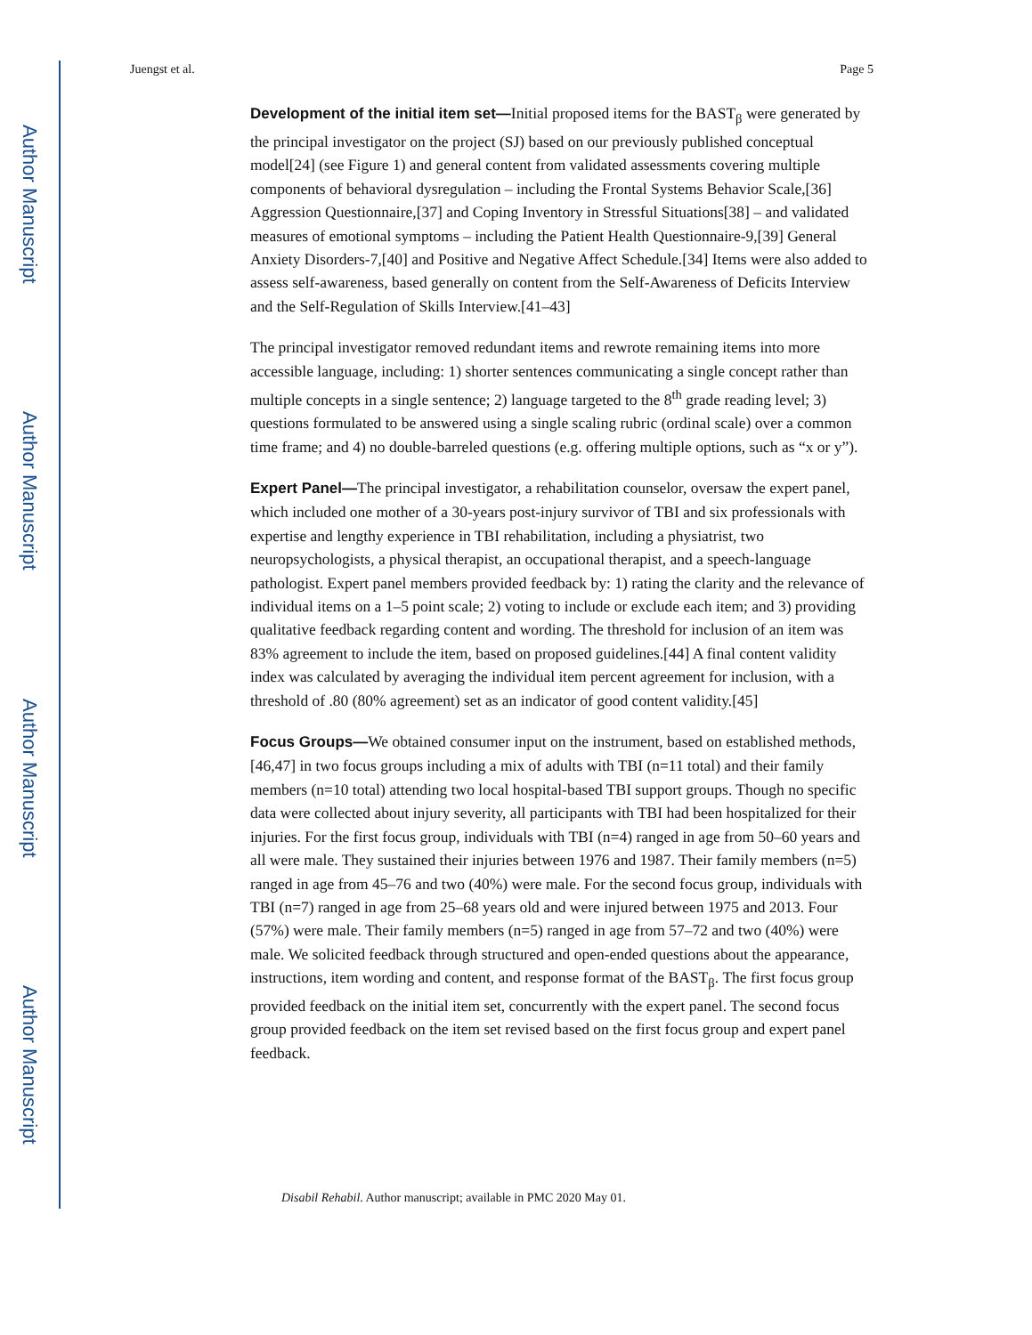Author Manuscript
Author Manuscript
Author Manuscript
Author Manuscript
Juengst et al. Page 5
Development of the initial item set—Initial proposed items for the BAST<sub>β</sub> were generated by the principal investigator on the project (SJ) based on our previously published conceptual model[24] (see Figure 1) and general content from validated assessments covering multiple components of behavioral dysregulation – including the Frontal Systems Behavior Scale,[36] Aggression Questionnaire,[37] and Coping Inventory in Stressful Situations[38] – and validated measures of emotional symptoms – including the Patient Health Questionnaire-9,[39] General Anxiety Disorders-7,[40] and Positive and Negative Affect Schedule.[34] Items were also added to assess self-awareness, based generally on content from the Self-Awareness of Deficits Interview and the Self-Regulation of Skills Interview.[41–43]
The principal investigator removed redundant items and rewrote remaining items into more accessible language, including: 1) shorter sentences communicating a single concept rather than multiple concepts in a single sentence; 2) language targeted to the 8<sup>th</sup> grade reading level; 3) questions formulated to be answered using a single scaling rubric (ordinal scale) over a common time frame; and 4) no double-barreled questions (e.g. offering multiple options, such as “x or y”).
Expert Panel—The principal investigator, a rehabilitation counselor, oversaw the expert panel, which included one mother of a 30-years post-injury survivor of TBI and six professionals with expertise and lengthy experience in TBI rehabilitation, including a physiatrist, two neuropsychologists, a physical therapist, an occupational therapist, and a speech-language pathologist. Expert panel members provided feedback by: 1) rating the clarity and the relevance of individual items on a 1–5 point scale; 2) voting to include or exclude each item; and 3) providing qualitative feedback regarding content and wording. The threshold for inclusion of an item was 83% agreement to include the item, based on proposed guidelines.[44] A final content validity index was calculated by averaging the individual item percent agreement for inclusion, with a threshold of .80 (80% agreement) set as an indicator of good content validity.[45]
Focus Groups—We obtained consumer input on the instrument, based on established methods,[46,47] in two focus groups including a mix of adults with TBI (n=11 total) and their family members (n=10 total) attending two local hospital-based TBI support groups. Though no specific data were collected about injury severity, all participants with TBI had been hospitalized for their injuries. For the first focus group, individuals with TBI (n=4) ranged in age from 50–60 years and all were male. They sustained their injuries between 1976 and 1987. Their family members (n=5) ranged in age from 45–76 and two (40%) were male. For the second focus group, individuals with TBI (n=7) ranged in age from 25–68 years old and were injured between 1975 and 2013. Four (57%) were male. Their family members (n=5) ranged in age from 57–72 and two (40%) were male. We solicited feedback through structured and open-ended questions about the appearance, instructions, item wording and content, and response format of the BAST<sub>β</sub>. The first focus group provided feedback on the initial item set, concurrently with the expert panel. The second focus group provided feedback on the item set revised based on the first focus group and expert panel feedback.
Disabil Rehabil. Author manuscript; available in PMC 2020 May 01.